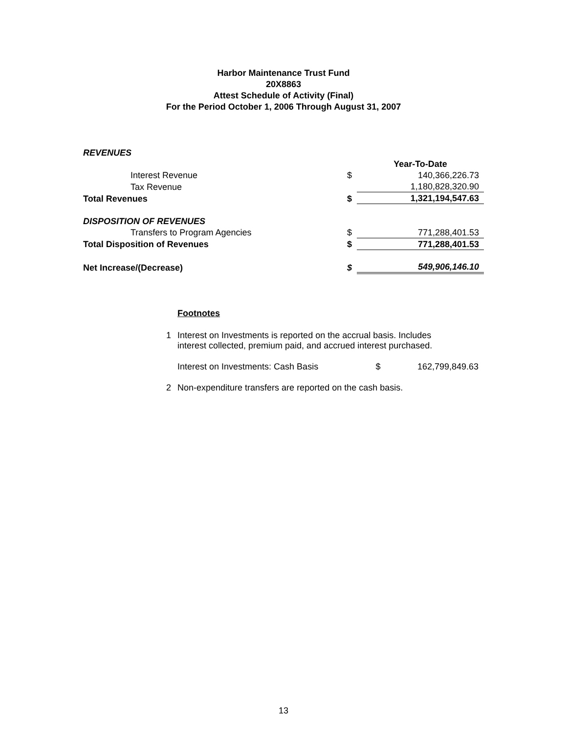Harbor Maintenance Trust Fund
20X8863
Attest Schedule of Activity (Final)
For the Period October 1, 2006 Through August 31, 2007
| REVENUES | | | |
| | | | Year-To-Date |
| Interest Revenue | | $ | 140,366,226.73 |
| Tax Revenue | | | 1,180,828,320.90 |
| Total Revenues | | $ | 1,321,194,547.63 |
| DISPOSITION OF REVENUES | | | |
| Transfers to Program Agencies | | $ | 771,288,401.53 |
| Total Disposition of Revenues | | $ | 771,288,401.53 |
| Net Increase/(Decrease) | | $ | 549,906,146.10 |
Footnotes
| 1 | Interest on Investments is reported on the accrual basis. Includes interest collected, premium paid, and accrued interest purchased. | | |
| | Interest on Investments: Cash Basis | $ | 162,799,849.63 |
| 2 | Non-expenditure transfers are reported on the cash basis. | | |
13